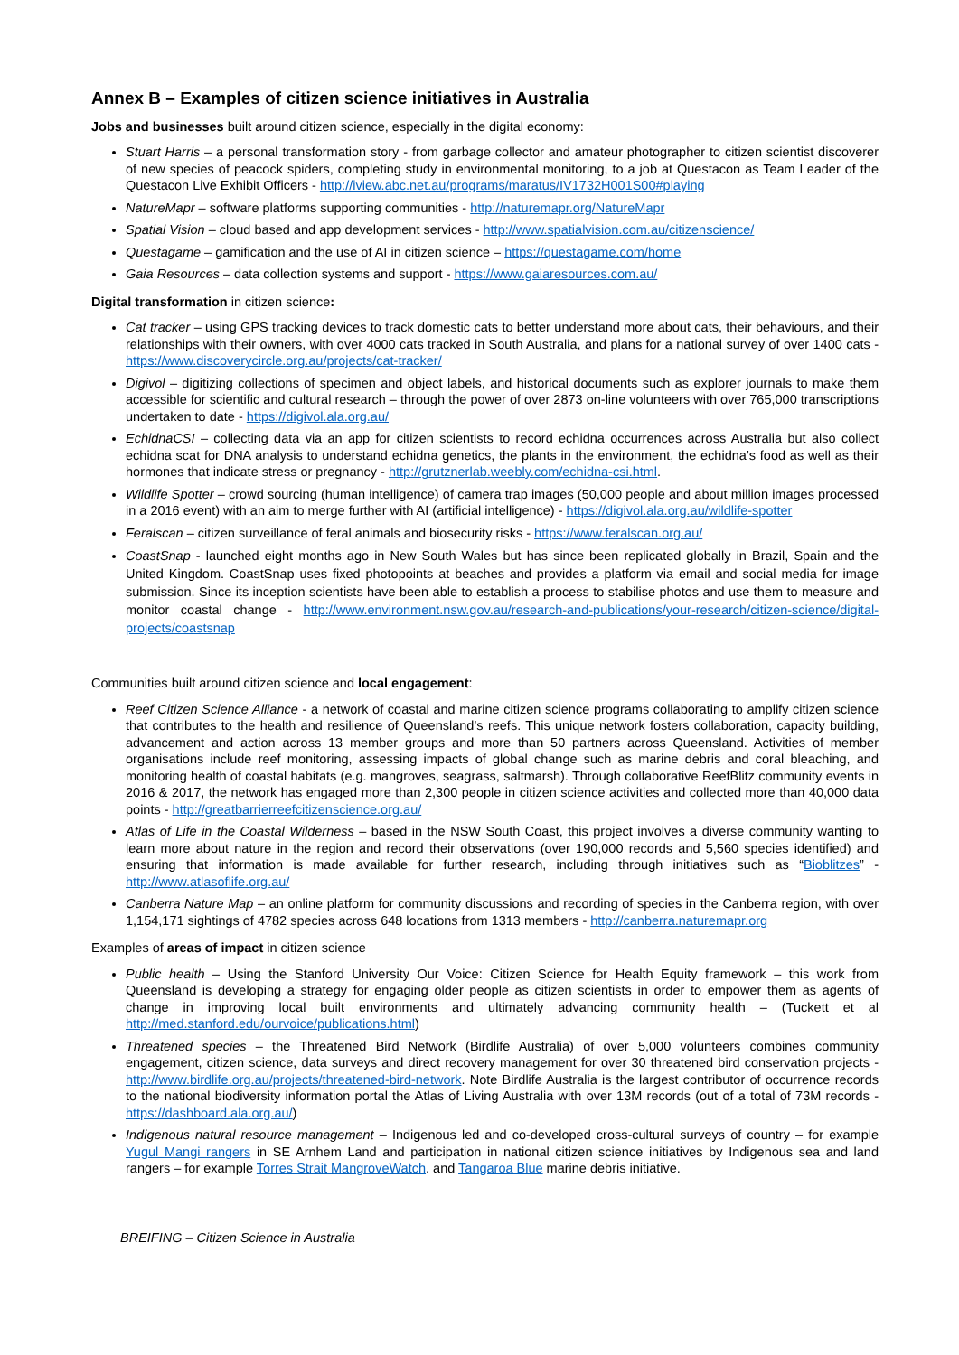Annex B – Examples of citizen science initiatives in Australia
Jobs and businesses built around citizen science, especially in the digital economy:
Stuart Harris – a personal transformation story - from garbage collector and amateur photographer to citizen scientist discoverer of new species of peacock spiders, completing study in environmental monitoring, to a job at Questacon as Team Leader of the Questacon Live Exhibit Officers - http://iview.abc.net.au/programs/maratus/IV1732H001S00#playing
NatureMapr – software platforms supporting communities - http://naturemapr.org/NatureMapr
Spatial Vision – cloud based and app development services - http://www.spatialvision.com.au/citizenscience/
Questagame – gamification and the use of AI in citizen science – https://questagame.com/home
Gaia Resources – data collection systems and support - https://www.gaiaresources.com.au/
Digital transformation in citizen science:
Cat tracker – using GPS tracking devices to track domestic cats to better understand more about cats, their behaviours, and their relationships with their owners, with over 4000 cats tracked in South Australia, and plans for a national survey of over 1400 cats - https://www.discoverycircle.org.au/projects/cat-tracker/
Digivol – digitizing collections of specimen and object labels, and historical documents such as explorer journals to make them accessible for scientific and cultural research – through the power of over 2873 on-line volunteers with over 765,000 transcriptions undertaken to date - https://digivol.ala.org.au/
EchidnaCSI – collecting data via an app for citizen scientists to record echidna occurrences across Australia but also collect echidna scat for DNA analysis to understand echidna genetics, the plants in the environment, the echidna’s food as well as their hormones that indicate stress or pregnancy - http://grutznerlab.weebly.com/echidna-csi.html.
Wildlife Spotter – crowd sourcing (human intelligence) of camera trap images (50,000 people and about million images processed in a 2016 event) with an aim to merge further with AI (artificial intelligence) - https://digivol.ala.org.au/wildlife-spotter
Feralscan – citizen surveillance of feral animals and biosecurity risks - https://www.feralscan.org.au/
CoastSnap - launched eight months ago in New South Wales but has since been replicated globally in Brazil, Spain and the United Kingdom. CoastSnap uses fixed photopoints at beaches and provides a platform via email and social media for image submission. Since its inception scientists have been able to establish a process to stabilise photos and use them to measure and monitor coastal change - http://www.environment.nsw.gov.au/research-and-publications/your-research/citizen-science/digital-projects/coastsnap
Communities built around citizen science and local engagement:
Reef Citizen Science Alliance - a network of coastal and marine citizen science programs collaborating to amplify citizen science that contributes to the health and resilience of Queensland’s reefs. This unique network fosters collaboration, capacity building, advancement and action across 13 member groups and more than 50 partners across Queensland. Activities of member organisations include reef monitoring, assessing impacts of global change such as marine debris and coral bleaching, and monitoring health of coastal habitats (e.g. mangroves, seagrass, saltmarsh). Through collaborative ReefBlitz community events in 2016 & 2017, the network has engaged more than 2,300 people in citizen science activities and collected more than 40,000 data points - http://greatbarrierreefcitizenscience.org.au/
Atlas of Life in the Coastal Wilderness – based in the NSW South Coast, this project involves a diverse community wanting to learn more about nature in the region and record their observations (over 190,000 records and 5,560 species identified) and ensuring that information is made available for further research, including through initiatives such as “Bioblitzes” - http://www.atlasoflife.org.au/
Canberra Nature Map – an online platform for community discussions and recording of species in the Canberra region, with over 1,154,171 sightings of 4782 species across 648 locations from 1313 members - http://canberra.naturemapr.org
Examples of areas of impact in citizen science
Public health – Using the Stanford University Our Voice: Citizen Science for Health Equity framework – this work from Queensland is developing a strategy for engaging older people as citizen scientists in order to empower them as agents of change in improving local built environments and ultimately advancing community health – (Tuckett et al http://med.stanford.edu/ourvoice/publications.html)
Threatened species – the Threatened Bird Network (Birdlife Australia) of over 5,000 volunteers combines community engagement, citizen science, data surveys and direct recovery management for over 30 threatened bird conservation projects - http://www.birdlife.org.au/projects/threatened-bird-network. Note Birdlife Australia is the largest contributor of occurrence records to the national biodiversity information portal the Atlas of Living Australia with over 13M records (out of a total of 73M records - https://dashboard.ala.org.au/)
Indigenous natural resource management – Indigenous led and co-developed cross-cultural surveys of country – for example Yugul Mangi rangers in SE Arnhem Land and participation in national citizen science initiatives by Indigenous sea and land rangers – for example Torres Strait MangroveWatch. and Tangaroa Blue marine debris initiative.
BREIFING – Citizen Science in Australia